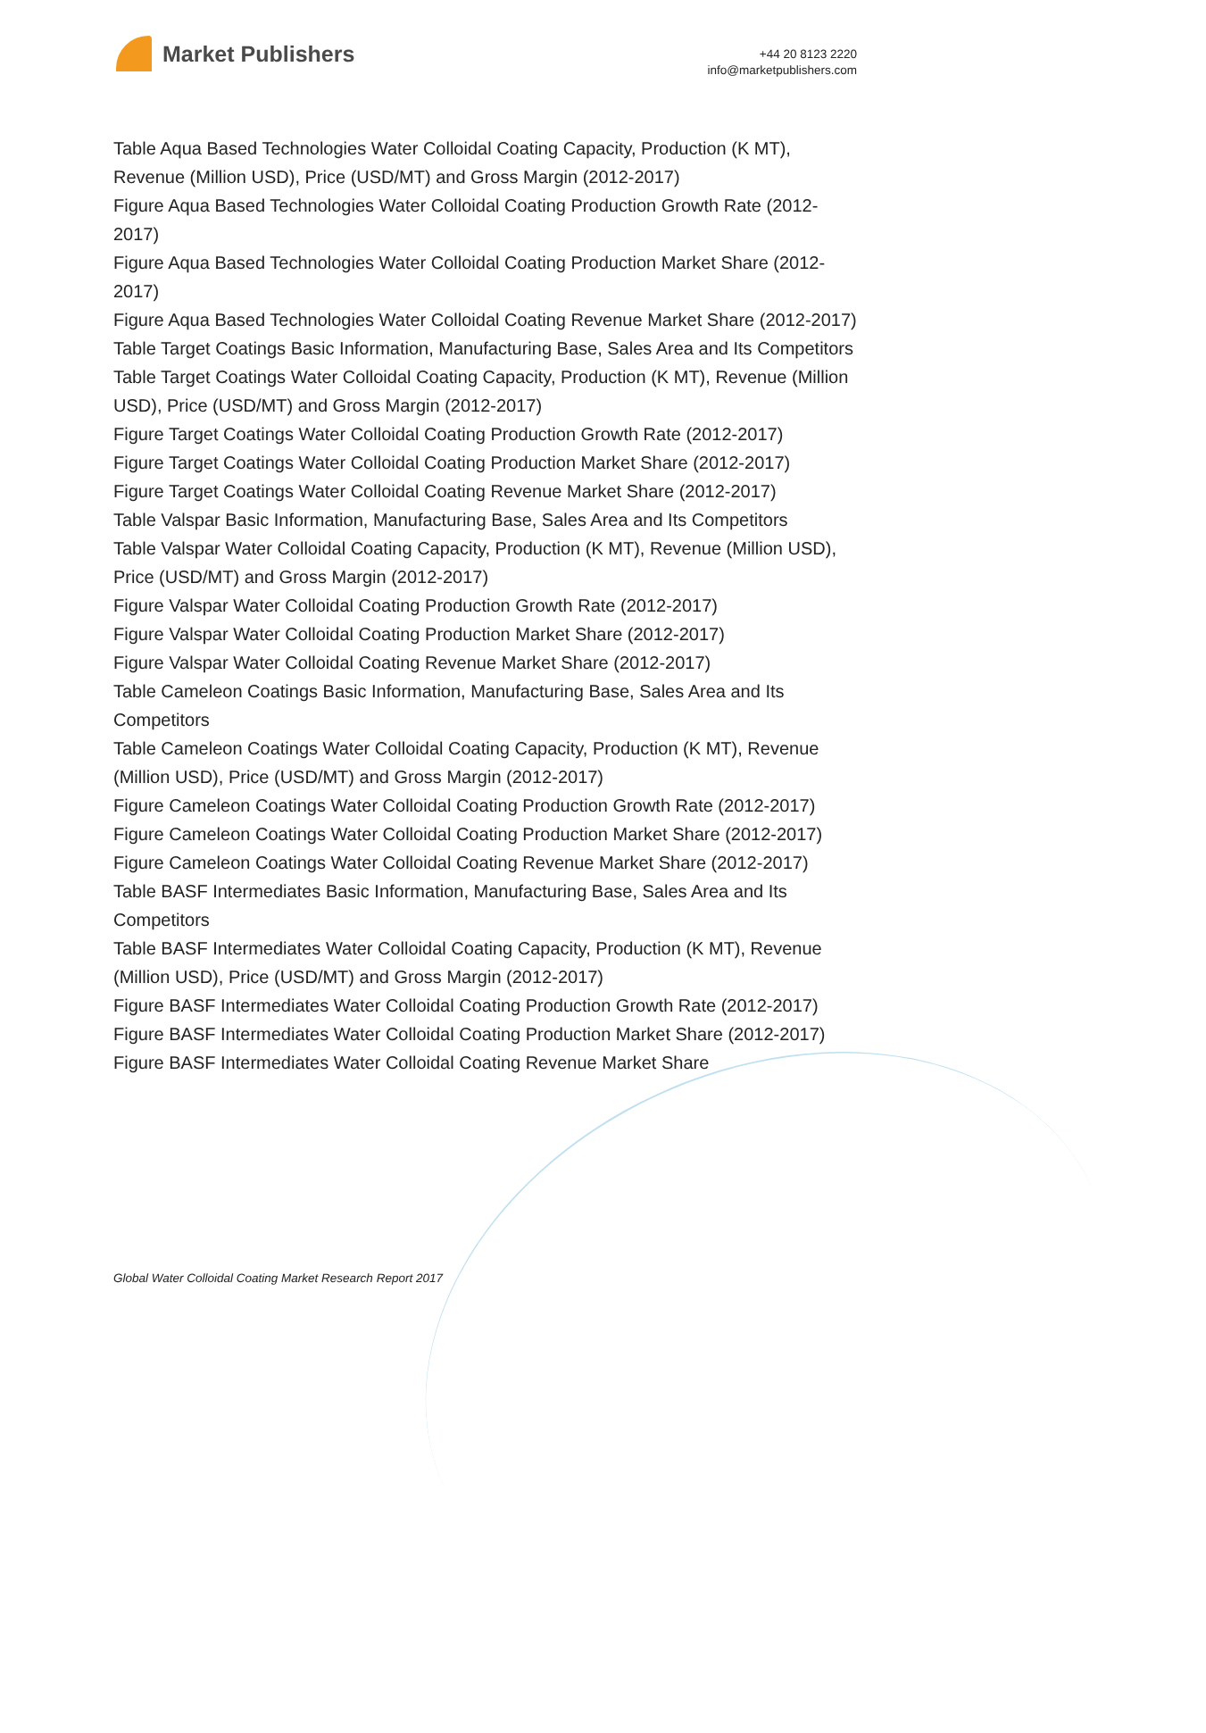Market Publishers
+44 20 8123 2220
info@marketpublishers.com
Table Aqua Based Technologies Water Colloidal Coating Capacity, Production (K MT), Revenue (Million USD), Price (USD/MT) and Gross Margin (2012-2017)
Figure Aqua Based Technologies Water Colloidal Coating Production Growth Rate (2012-2017)
Figure Aqua Based Technologies Water Colloidal Coating Production Market Share (2012-2017)
Figure Aqua Based Technologies Water Colloidal Coating Revenue Market Share (2012-2017)
Table Target Coatings Basic Information, Manufacturing Base, Sales Area and Its Competitors
Table Target Coatings Water Colloidal Coating Capacity, Production (K MT), Revenue (Million USD), Price (USD/MT) and Gross Margin (2012-2017)
Figure Target Coatings Water Colloidal Coating Production Growth Rate (2012-2017)
Figure Target Coatings Water Colloidal Coating Production Market Share (2012-2017)
Figure Target Coatings Water Colloidal Coating Revenue Market Share (2012-2017)
Table Valspar Basic Information, Manufacturing Base, Sales Area and Its Competitors
Table Valspar Water Colloidal Coating Capacity, Production (K MT), Revenue (Million USD), Price (USD/MT) and Gross Margin (2012-2017)
Figure Valspar Water Colloidal Coating Production Growth Rate (2012-2017)
Figure Valspar Water Colloidal Coating Production Market Share (2012-2017)
Figure Valspar Water Colloidal Coating Revenue Market Share (2012-2017)
Table Cameleon Coatings Basic Information, Manufacturing Base, Sales Area and Its Competitors
Table Cameleon Coatings Water Colloidal Coating Capacity, Production (K MT), Revenue (Million USD), Price (USD/MT) and Gross Margin (2012-2017)
Figure Cameleon Coatings Water Colloidal Coating Production Growth Rate (2012-2017)
Figure Cameleon Coatings Water Colloidal Coating Production Market Share (2012-2017)
Figure Cameleon Coatings Water Colloidal Coating Revenue Market Share (2012-2017)
Table BASF Intermediates Basic Information, Manufacturing Base, Sales Area and Its Competitors
Table BASF Intermediates Water Colloidal Coating Capacity, Production (K MT), Revenue (Million USD), Price (USD/MT) and Gross Margin (2012-2017)
Figure BASF Intermediates Water Colloidal Coating Production Growth Rate (2012-2017)
Figure BASF Intermediates Water Colloidal Coating Production Market Share (2012-2017)
Figure BASF Intermediates Water Colloidal Coating Revenue Market Share
Global Water Colloidal Coating Market Research Report 2017